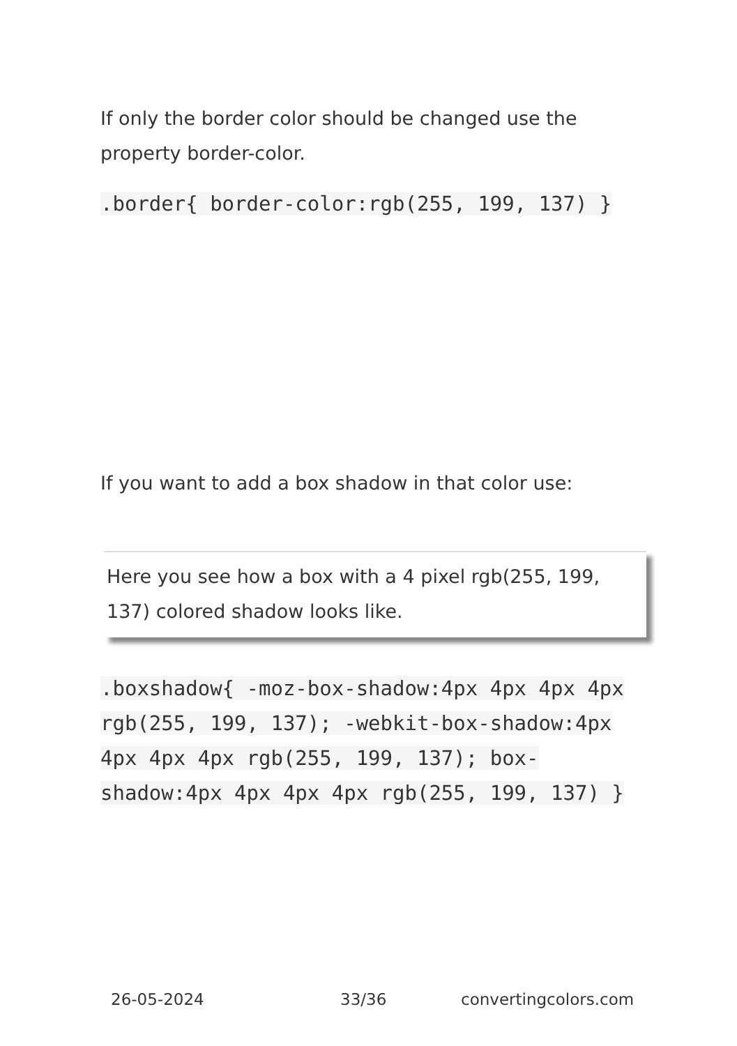If only the border color should be changed use the property border-color.
.border{ border-color:rgb(255, 199, 137) }
If you want to add a box shadow in that color use:
Here you see how a box with a 4 pixel rgb(255, 199, 137) colored shadow looks like.
.boxshadow{ -moz-box-shadow:4px 4px 4px 4px rgb(255, 199, 137); -webkit-box-shadow:4px 4px 4px 4px rgb(255, 199, 137); box-shadow:4px 4px 4px 4px rgb(255, 199, 137) }
26-05-2024 33/36 convertingcolors.com